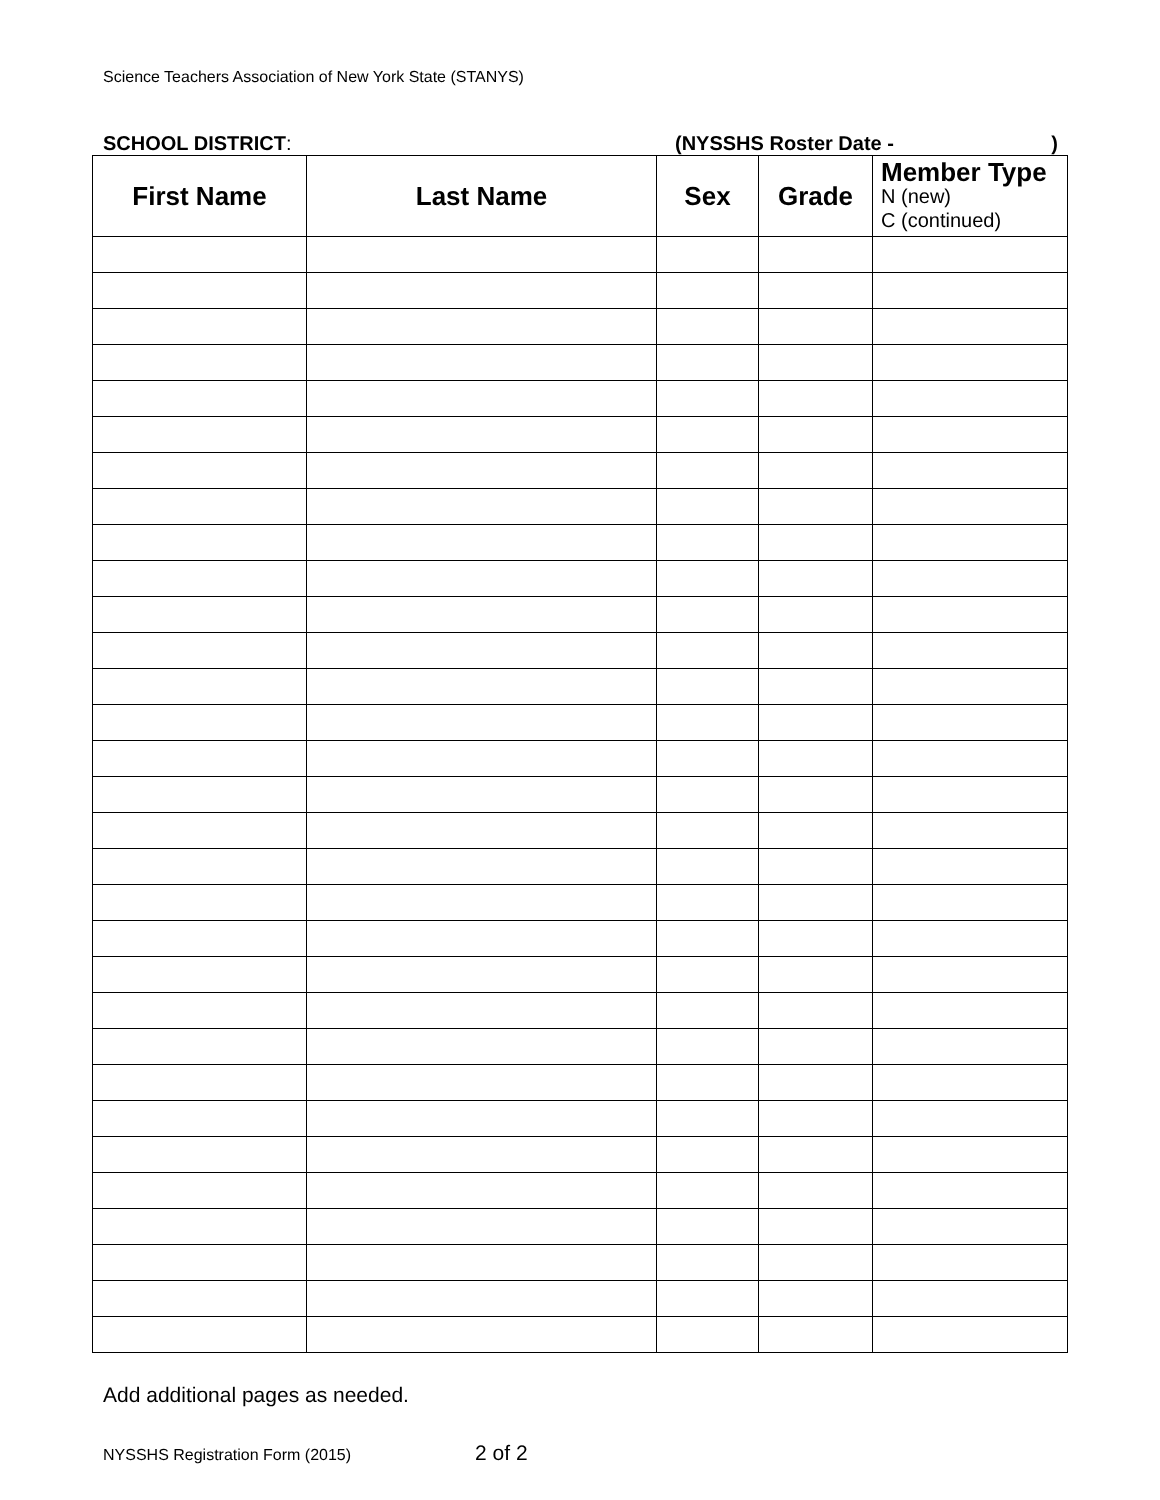Science Teachers Association of New York State (STANYS)
SCHOOL DISTRICT: (NYSSHS Roster Date -)
| First Name | Last Name | Sex | Grade | Member Type N (new) C (continued) |
| --- | --- | --- | --- | --- |
Add additional pages as needed.
NYSSHS Registration Form (2015) 2 of 2